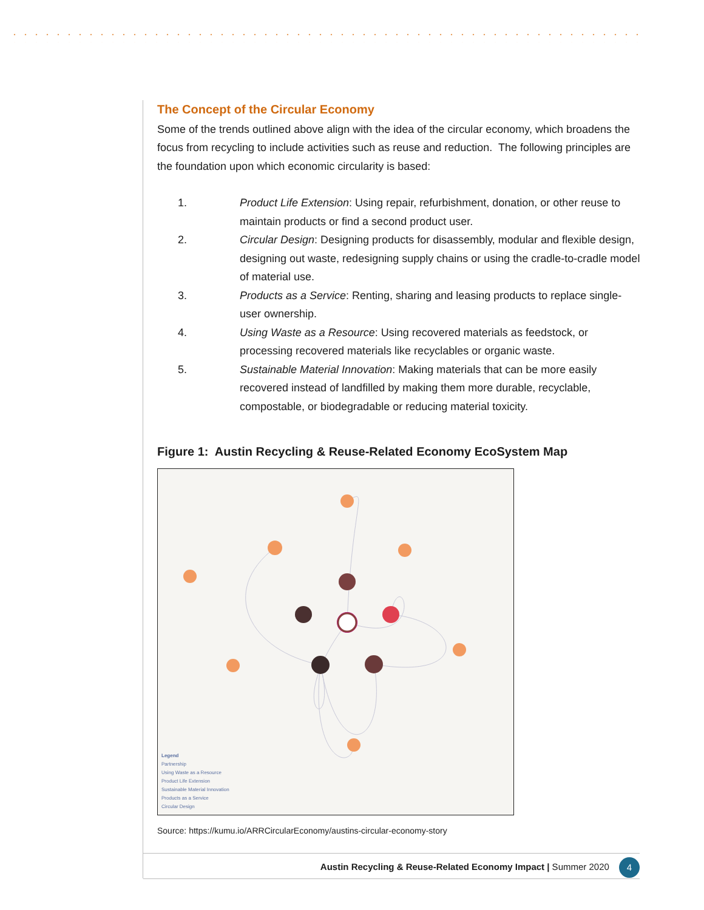The Concept of the Circular Economy
Some of the trends outlined above align with the idea of the circular economy, which broadens the focus from recycling to include activities such as reuse and reduction. The following principles are the foundation upon which economic circularity is based:
1. Product Life Extension: Using repair, refurbishment, donation, or other reuse to maintain products or find a second product user.
2. Circular Design: Designing products for disassembly, modular and flexible design, designing out waste, redesigning supply chains or using the cradle-to-cradle model of material use.
3. Products as a Service: Renting, sharing and leasing products to replace single-user ownership.
4. Using Waste as a Resource: Using recovered materials as feedstock, or processing recovered materials like recyclables or organic waste.
5. Sustainable Material Innovation: Making materials that can be more easily recovered instead of landfilled by making them more durable, recyclable, compostable, or biodegradable or reducing material toxicity.
Figure 1: Austin Recycling & Reuse-Related Economy EcoSystem Map
Legend
Partnership
Using Waste as a Resource
Product Life Extension
Sustainable Material Innovation
Products as a Service
Circular Design
Source: https://kumu.io/ARRCircularEconomy/austins-circular-economy-story
Austin Recycling & Reuse-Related Economy Impact | Summer 2020 4